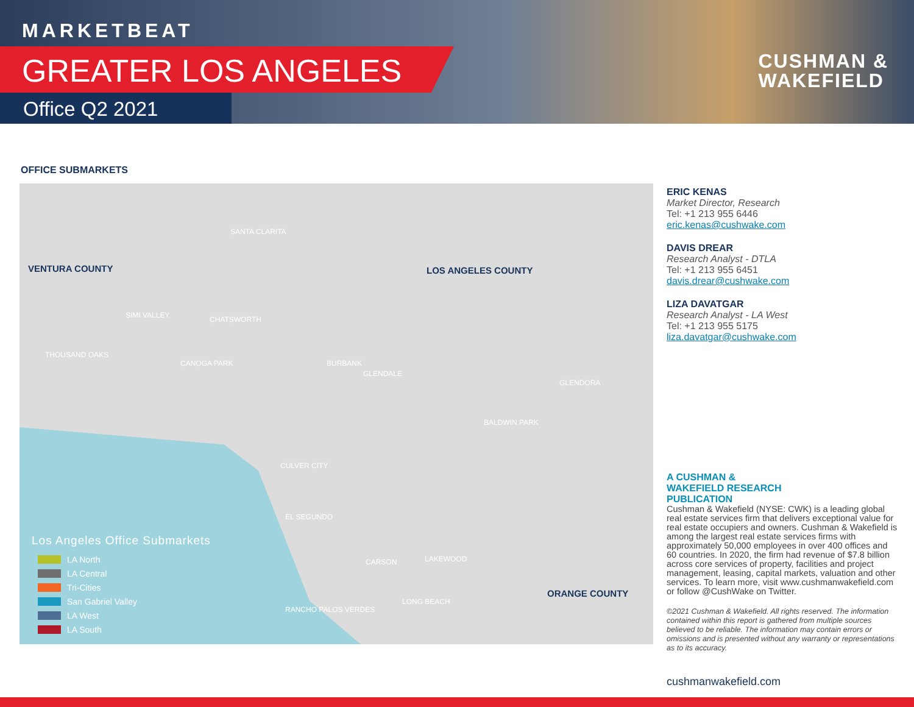MARKETBEAT
GREATER LOS ANGELES
Office Q2 2021
CUSHMAN &
WAKEFIELD
OFFICE SUBMARKETS
VENTURA COUNTY LOS ANGELES COUNTY
ORANGE COUNTY
SANTA CLARITA
SIMI VALLEY CHATSWORTH
THOUSAND OAKS
CANOGA PARK BURBANK
GLENDALE
GLENDORA
BALDWIN PARK
CULVER CITY
EL SEGUNDO
CARSON LAKEWOOD
RANCHO PALOS VERDES
LONG BEACH
Los Angeles Office Submarkets
LA North
LA Central
Tri-Cities
San Gabriel Valley
LA West
LA South
ERIC KENAS
Market Director, Research
Tel: +1 213 955 6446
eric.kenas@cushwake.com
DAVIS DREAR
Research Analyst - DTLA
Tel: +1 213 955 6451
davis.drear@cushwake.com
LIZA DAVATGAR
Research Analyst - LA West
Tel: +1 213 955 5175
liza.davatgar@cushwake.com
A CUSHMAN &
WAKEFIELD RESEARCH
PUBLICATION
Cushman & Wakefield (NYSE: CWK) is a leading global real estate services firm that delivers exceptional value for real estate occupiers and owners. Cushman & Wakefield is among the largest real estate services firms with approximately 50,000 employees in over 400 offices and 60 countries. In 2020, the firm had revenue of $7.8 billion across core services of property, facilities and project management, leasing, capital markets, valuation and other services. To learn more, visit www.cushmanwakefield.com or follow @CushWake on Twitter.
©2021 Cushman & Wakefield. All rights reserved. The information contained within this report is gathered from multiple sources believed to be reliable. The information may contain errors or omissions and is presented without any warranty or representations as to its accuracy.
cushmanwakefield.com